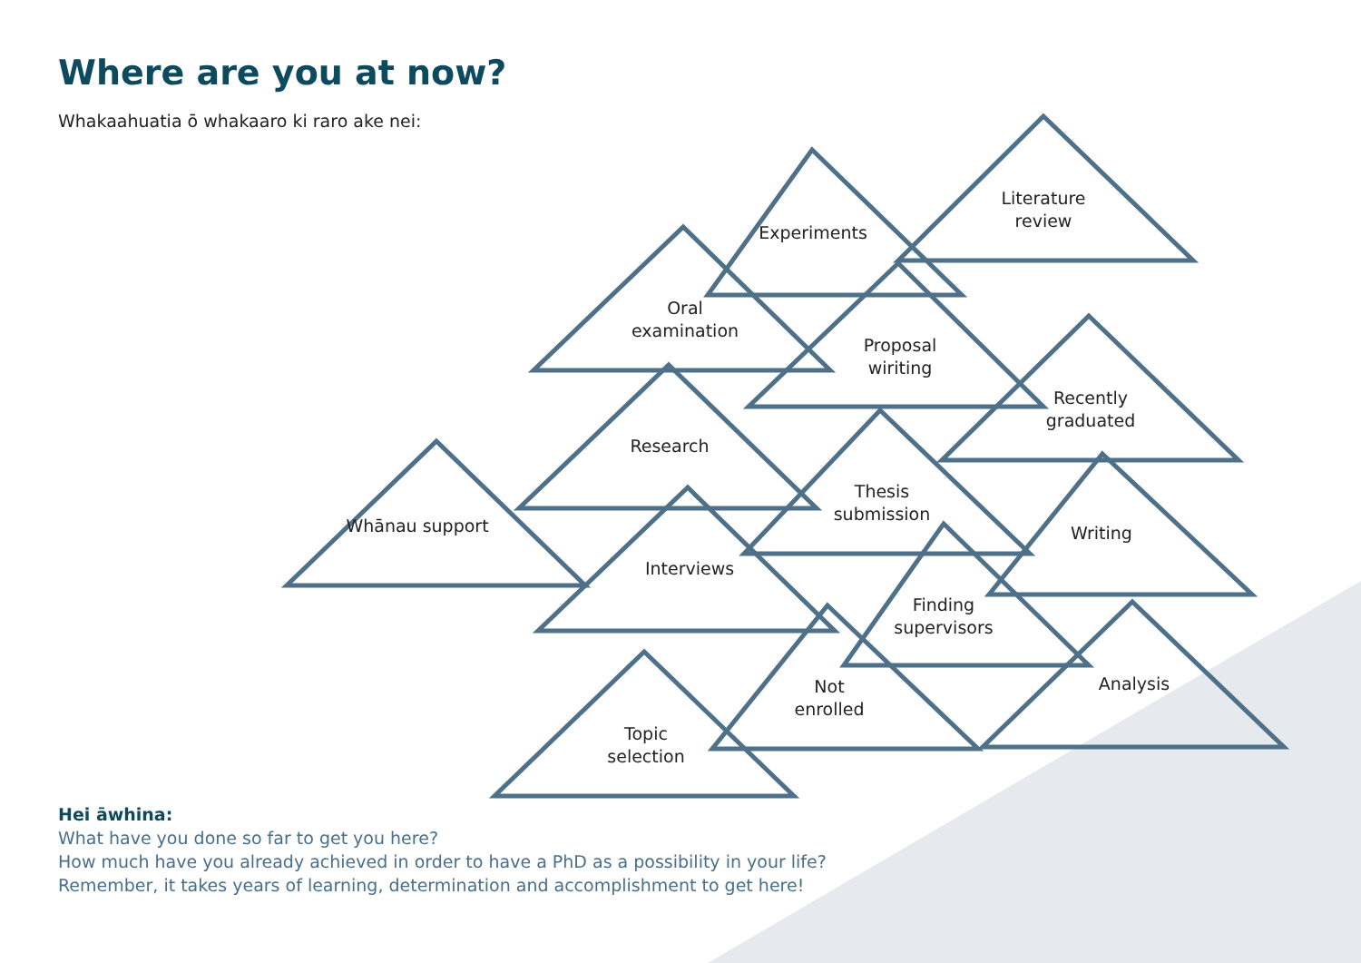Where are you at now?
Whakaahuatia ō whakaaro ki raro ake nei:
Literature
review
Experiments
Oral
examination
Proposal
wiriting
Recently
graduated
Research
Thesis
submission
Whānau support Writing
Interviews
Finding
supervisors
Analysis
Not
enrolled
Topic
selection
Hei āwhina:
What have you done so far to get you here?
How much have you already achieved in order to have a PhD as a possibility in your life?
Remember, it takes years of learning, determination and accomplishment to get here!